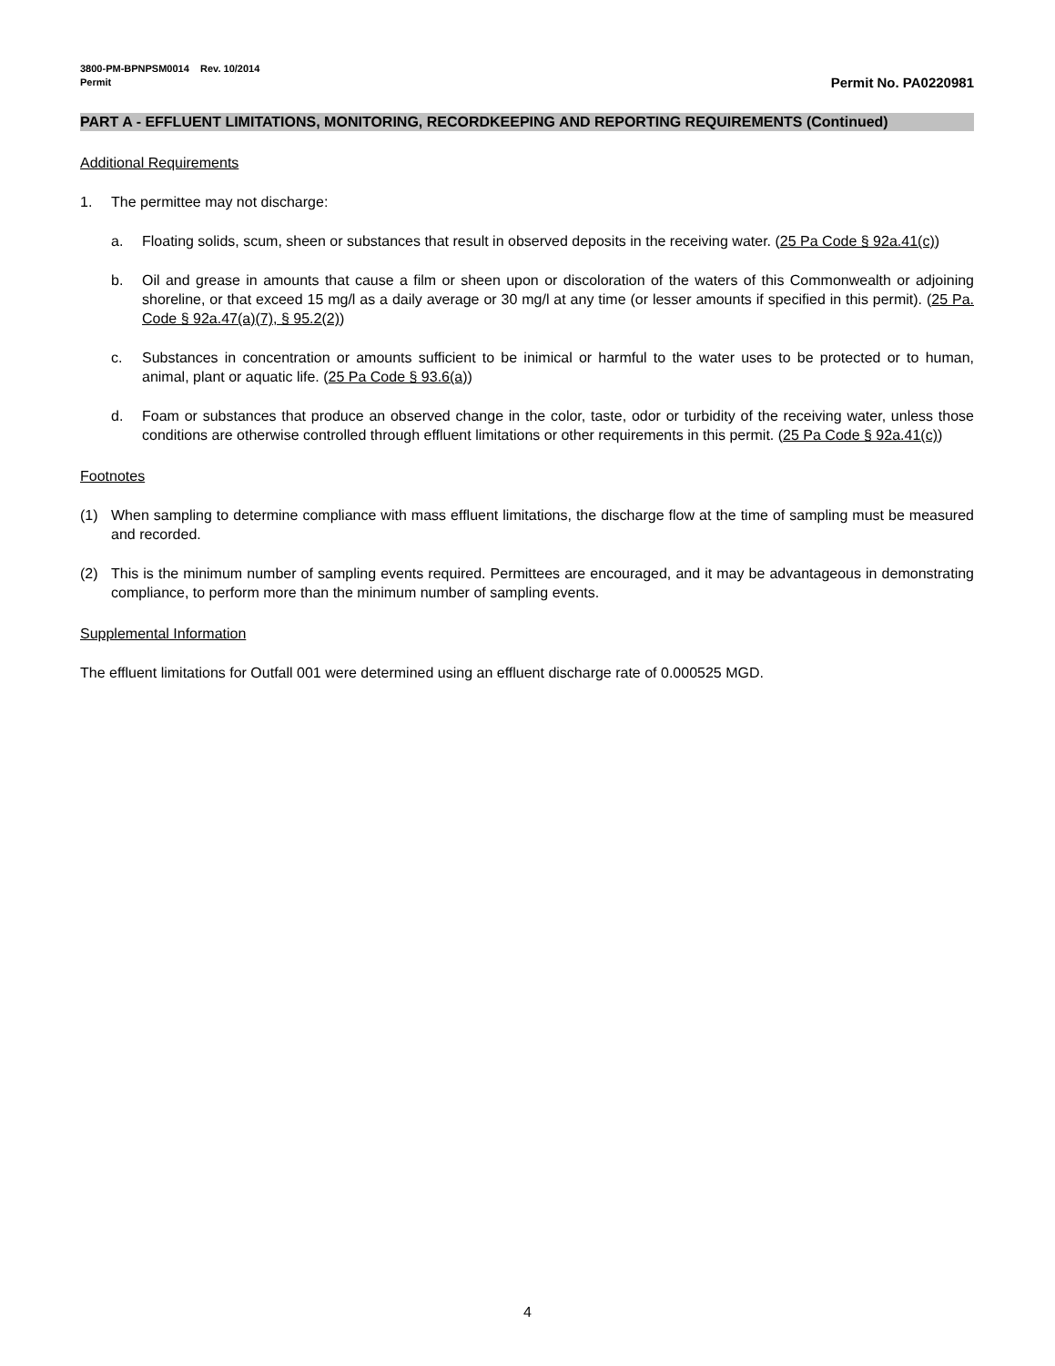3800-PM-BPNPSM0014 Rev. 10/2014
Permit
Permit No. PA0220981
PART A - EFFLUENT LIMITATIONS, MONITORING, RECORDKEEPING AND REPORTING REQUIREMENTS (Continued)
Additional Requirements
1. The permittee may not discharge:
a. Floating solids, scum, sheen or substances that result in observed deposits in the receiving water. (25 Pa Code § 92a.41(c))
b. Oil and grease in amounts that cause a film or sheen upon or discoloration of the waters of this Commonwealth or adjoining shoreline, or that exceed 15 mg/l as a daily average or 30 mg/l at any time (or lesser amounts if specified in this permit). (25 Pa. Code § 92a.47(a)(7), § 95.2(2))
c. Substances in concentration or amounts sufficient to be inimical or harmful to the water uses to be protected or to human, animal, plant or aquatic life. (25 Pa Code § 93.6(a))
d. Foam or substances that produce an observed change in the color, taste, odor or turbidity of the receiving water, unless those conditions are otherwise controlled through effluent limitations or other requirements in this permit. (25 Pa Code § 92a.41(c))
Footnotes
(1) When sampling to determine compliance with mass effluent limitations, the discharge flow at the time of sampling must be measured and recorded.
(2) This is the minimum number of sampling events required. Permittees are encouraged, and it may be advantageous in demonstrating compliance, to perform more than the minimum number of sampling events.
Supplemental Information
The effluent limitations for Outfall 001 were determined using an effluent discharge rate of 0.000525 MGD.
4